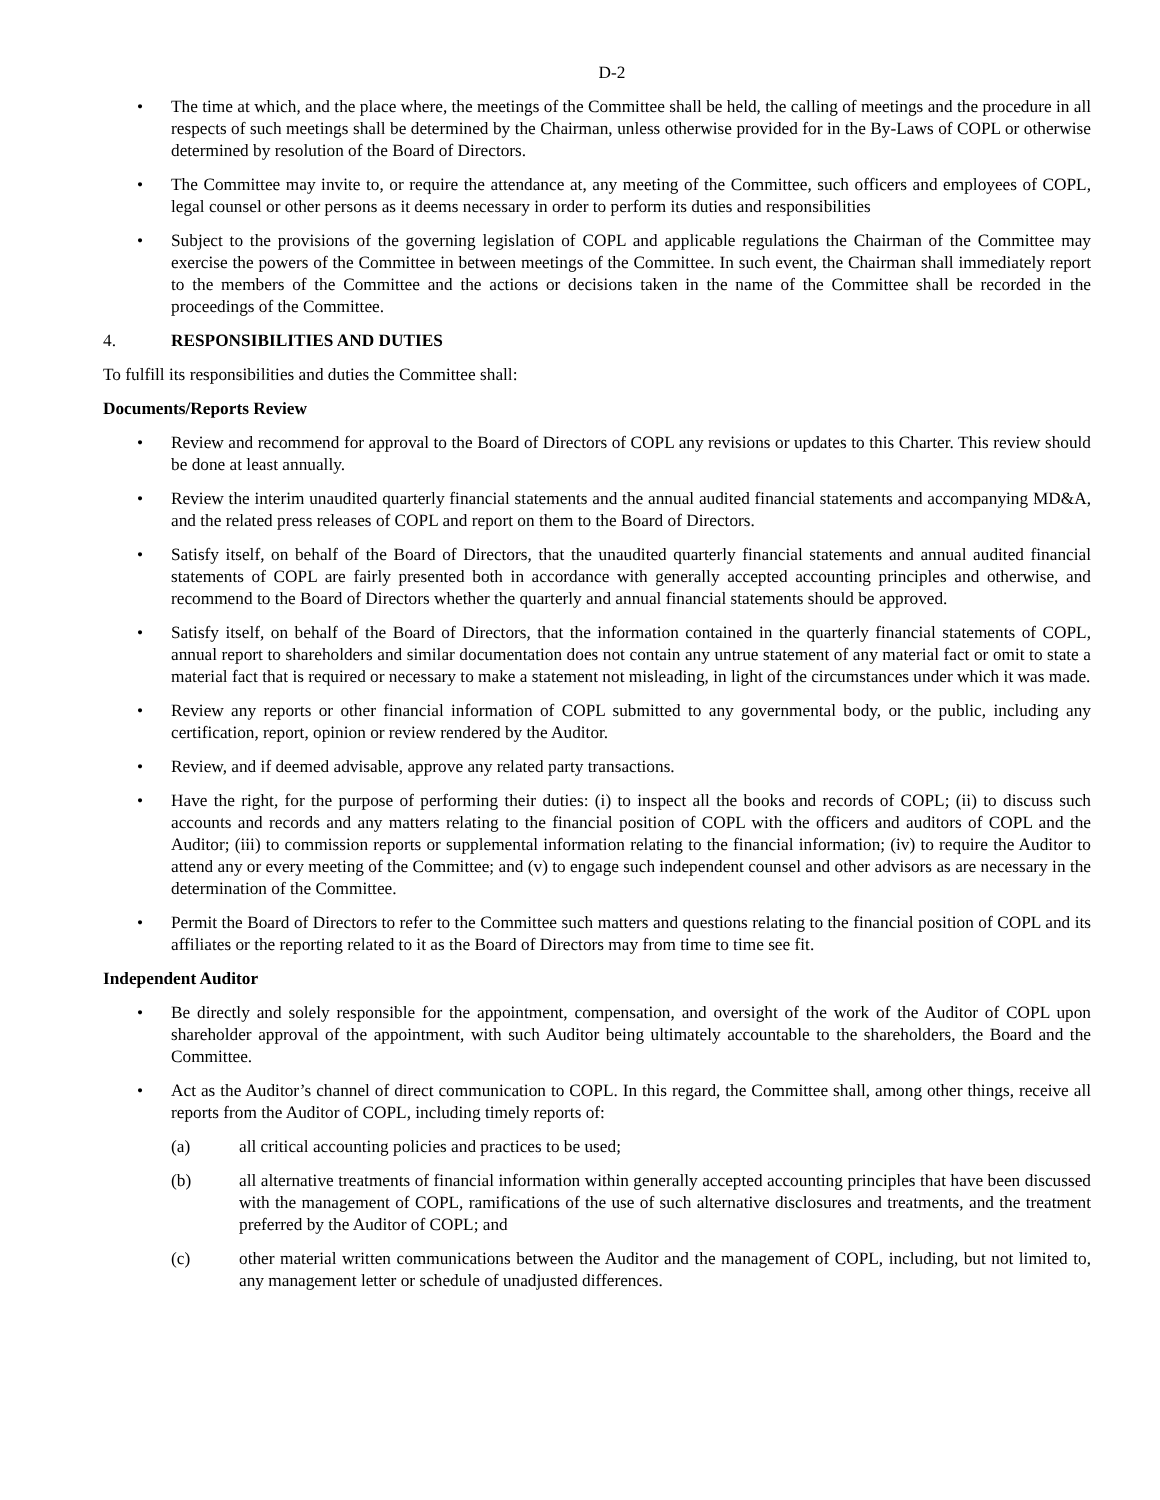D-2
• The time at which, and the place where, the meetings of the Committee shall be held, the calling of meetings and the procedure in all respects of such meetings shall be determined by the Chairman, unless otherwise provided for in the By-Laws of COPL or otherwise determined by resolution of the Board of Directors.
• The Committee may invite to, or require the attendance at, any meeting of the Committee, such officers and employees of COPL, legal counsel or other persons as it deems necessary in order to perform its duties and responsibilities
• Subject to the provisions of the governing legislation of COPL and applicable regulations the Chairman of the Committee may exercise the powers of the Committee in between meetings of the Committee. In such event, the Chairman shall immediately report to the members of the Committee and the actions or decisions taken in the name of the Committee shall be recorded in the proceedings of the Committee.
4. RESPONSIBILITIES AND DUTIES
To fulfill its responsibilities and duties the Committee shall:
Documents/Reports Review
• Review and recommend for approval to the Board of Directors of COPL any revisions or updates to this Charter. This review should be done at least annually.
• Review the interim unaudited quarterly financial statements and the annual audited financial statements and accompanying MD&A, and the related press releases of COPL and report on them to the Board of Directors.
• Satisfy itself, on behalf of the Board of Directors, that the unaudited quarterly financial statements and annual audited financial statements of COPL are fairly presented both in accordance with generally accepted accounting principles and otherwise, and recommend to the Board of Directors whether the quarterly and annual financial statements should be approved.
• Satisfy itself, on behalf of the Board of Directors, that the information contained in the quarterly financial statements of COPL, annual report to shareholders and similar documentation does not contain any untrue statement of any material fact or omit to state a material fact that is required or necessary to make a statement not misleading, in light of the circumstances under which it was made.
• Review any reports or other financial information of COPL submitted to any governmental body, or the public, including any certification, report, opinion or review rendered by the Auditor.
• Review, and if deemed advisable, approve any related party transactions.
• Have the right, for the purpose of performing their duties: (i) to inspect all the books and records of COPL; (ii) to discuss such accounts and records and any matters relating to the financial position of COPL with the officers and auditors of COPL and the Auditor; (iii) to commission reports or supplemental information relating to the financial information; (iv) to require the Auditor to attend any or every meeting of the Committee; and (v) to engage such independent counsel and other advisors as are necessary in the determination of the Committee.
• Permit the Board of Directors to refer to the Committee such matters and questions relating to the financial position of COPL and its affiliates or the reporting related to it as the Board of Directors may from time to time see fit.
Independent Auditor
• Be directly and solely responsible for the appointment, compensation, and oversight of the work of the Auditor of COPL upon shareholder approval of the appointment, with such Auditor being ultimately accountable to the shareholders, the Board and the Committee.
• Act as the Auditor’s channel of direct communication to COPL. In this regard, the Committee shall, among other things, receive all reports from the Auditor of COPL, including timely reports of:
(a) all critical accounting policies and practices to be used;
(b) all alternative treatments of financial information within generally accepted accounting principles that have been discussed with the management of COPL, ramifications of the use of such alternative disclosures and treatments, and the treatment preferred by the Auditor of COPL; and
(c) other material written communications between the Auditor and the management of COPL, including, but not limited to, any management letter or schedule of unadjusted differences.